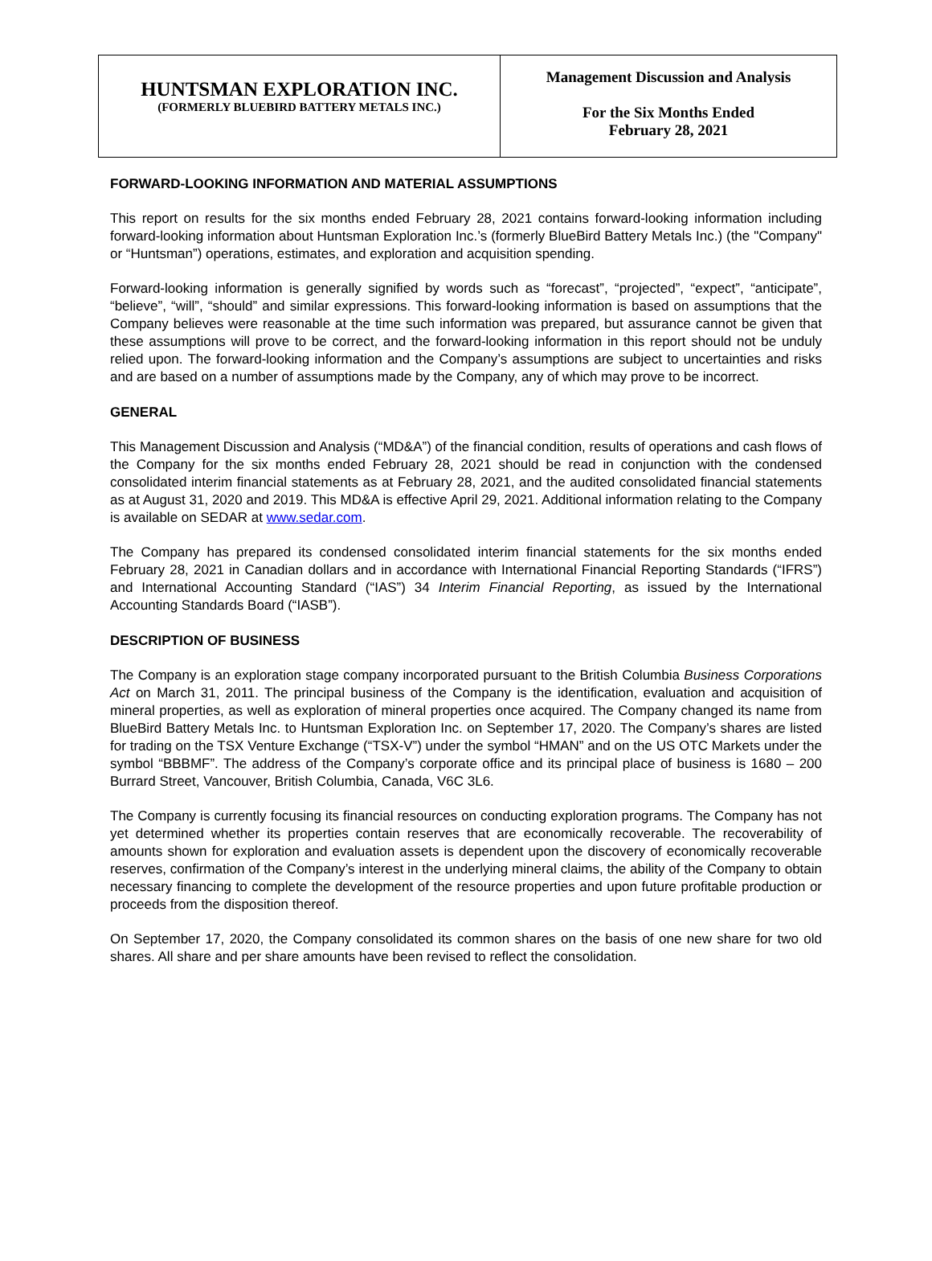HUNTSMAN EXPLORATION INC.
(FORMERLY BLUEBIRD BATTERY METALS INC.)
Management Discussion and Analysis
For the Six Months Ended
February 28, 2021
FORWARD-LOOKING INFORMATION AND MATERIAL ASSUMPTIONS
This report on results for the six months ended February 28, 2021 contains forward-looking information including forward-looking information about Huntsman Exploration Inc.’s (formerly BlueBird Battery Metals Inc.) (the "Company" or “Huntsman”) operations, estimates, and exploration and acquisition spending.
Forward-looking information is generally signified by words such as “forecast”, “projected”, “expect”, “anticipate”, “believe”, “will”, “should” and similar expressions. This forward-looking information is based on assumptions that the Company believes were reasonable at the time such information was prepared, but assurance cannot be given that these assumptions will prove to be correct, and the forward-looking information in this report should not be unduly relied upon. The forward-looking information and the Company’s assumptions are subject to uncertainties and risks and are based on a number of assumptions made by the Company, any of which may prove to be incorrect.
GENERAL
This Management Discussion and Analysis (“MD&A”) of the financial condition, results of operations and cash flows of the Company for the six months ended February 28, 2021 should be read in conjunction with the condensed consolidated interim financial statements as at February 28, 2021, and the audited consolidated financial statements as at August 31, 2020 and 2019. This MD&A is effective April 29, 2021. Additional information relating to the Company is available on SEDAR at www.sedar.com.
The Company has prepared its condensed consolidated interim financial statements for the six months ended February 28, 2021 in Canadian dollars and in accordance with International Financial Reporting Standards (“IFRS”) and International Accounting Standard (“IAS”) 34 Interim Financial Reporting, as issued by the International Accounting Standards Board (“IASB”).
DESCRIPTION OF BUSINESS
The Company is an exploration stage company incorporated pursuant to the British Columbia Business Corporations Act on March 31, 2011. The principal business of the Company is the identification, evaluation and acquisition of mineral properties, as well as exploration of mineral properties once acquired. The Company changed its name from BlueBird Battery Metals Inc. to Huntsman Exploration Inc. on September 17, 2020. The Company’s shares are listed for trading on the TSX Venture Exchange (“TSX-V”) under the symbol “HMAN” and on the US OTC Markets under the symbol “BBBMF”. The address of the Company’s corporate office and its principal place of business is 1680 – 200 Burrard Street, Vancouver, British Columbia, Canada, V6C 3L6.
The Company is currently focusing its financial resources on conducting exploration programs. The Company has not yet determined whether its properties contain reserves that are economically recoverable. The recoverability of amounts shown for exploration and evaluation assets is dependent upon the discovery of economically recoverable reserves, confirmation of the Company’s interest in the underlying mineral claims, the ability of the Company to obtain necessary financing to complete the development of the resource properties and upon future profitable production or proceeds from the disposition thereof.
On September 17, 2020, the Company consolidated its common shares on the basis of one new share for two old shares. All share and per share amounts have been revised to reflect the consolidation.